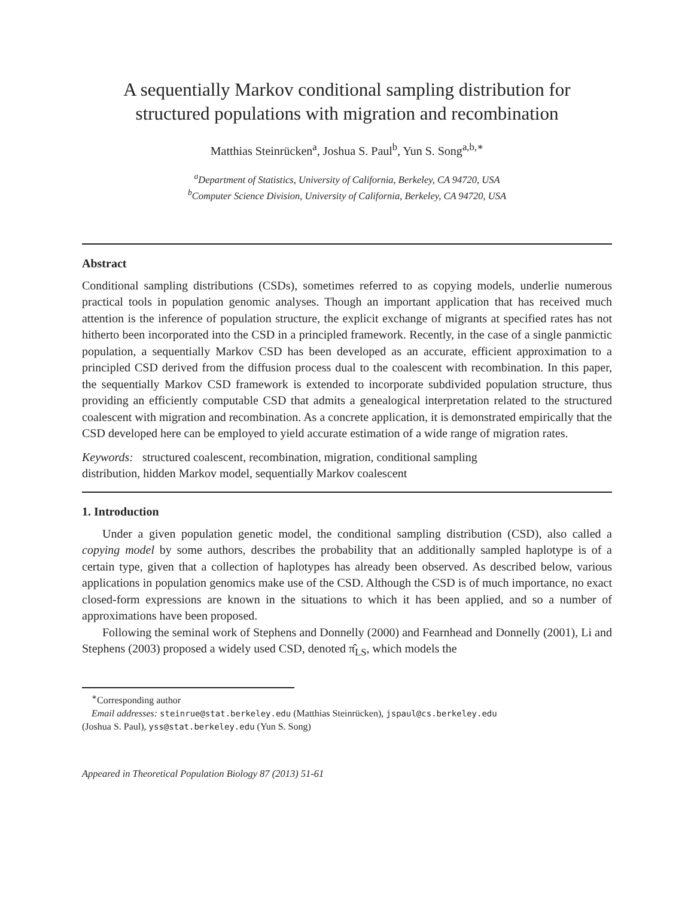A sequentially Markov conditional sampling distribution for
structured populations with migration and recombination
Matthias Steinrücken<sup>a</sup>, Joshua S. Paul<sup>b</sup>, Yun S. Song<sup>a,b,∗</sup>
<sup>a</sup> Department of Statistics, University of California, Berkeley, CA 94720, USA
<sup>b</sup> Computer Science Division, University of California, Berkeley, CA 94720, USA
Abstract
Conditional sampling distributions (CSDs), sometimes referred to as copying models, underlie numerous practical tools in population genomic analyses. Though an important application that has received much attention is the inference of population structure, the explicit exchange of migrants at specified rates has not hitherto been incorporated into the CSD in a principled framework. Recently, in the case of a single panmictic population, a sequentially Markov CSD has been developed as an accurate, efficient approximation to a principled CSD derived from the diffusion process dual to the coalescent with recombination. In this paper, the sequentially Markov CSD framework is extended to incorporate subdivided population structure, thus providing an efficiently computable CSD that admits a genealogical interpretation related to the structured coalescent with migration and recombination. As a concrete application, it is demonstrated empirically that the CSD developed here can be employed to yield accurate estimation of a wide range of migration rates.
Keywords: structured coalescent, recombination, migration, conditional sampling
distribution, hidden Markov model, sequentially Markov coalescent
1. Introduction
Under a given population genetic model, the conditional sampling distribution (CSD), also called a copying model by some authors, describes the probability that an additionally sampled haplotype is of a certain type, given that a collection of haplotypes has already been observed. As described below, various applications in population genomics make use of the CSD. Although the CSD is of much importance, no exact closed-form expressions are known in the situations to which it has been applied, and so a number of approximations have been proposed.
Following the seminal work of Stephens and Donnelly (2000) and Fearnhead and Donnelly (2001), Li and Stephens (2003) proposed a widely used CSD, denoted π̂<sub>LS</sub>, which models the
<sup>∗</sup>Corresponding author
Email addresses: steinrue@stat.berkeley.edu (Matthias Steinrücken), jspaul@cs.berkeley.edu
(Joshua S. Paul), yss@stat.berkeley.edu (Yun S. Song)
Appeared in Theoretical Population Biology 87 (2013) 51-61